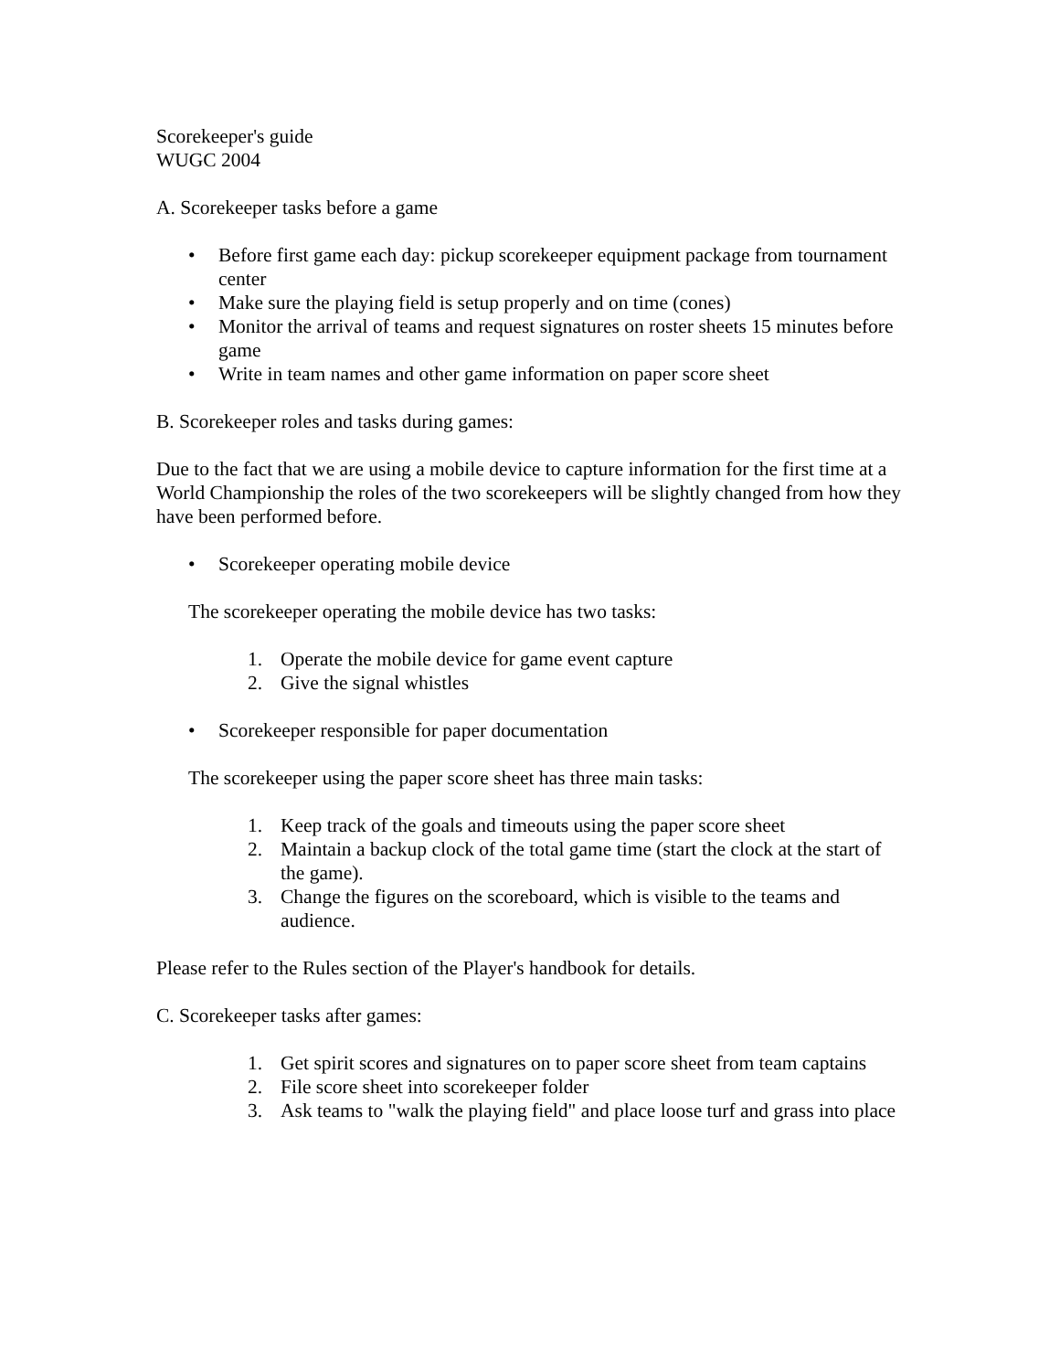Scorekeeper's guide
WUGC 2004
A. Scorekeeper tasks before a game
• Before first game each day: pickup scorekeeper equipment package from tournament center
• Make sure the playing field is setup properly and on time (cones)
• Monitor the arrival of teams and request signatures on roster sheets 15 minutes before game
• Write in team names and other game information on paper score sheet
B. Scorekeeper roles and tasks during games:
Due to the fact that we are using a mobile device to capture information for the first time at a World Championship the roles of the two scorekeepers will be slightly changed from how they have been performed before.
• Scorekeeper operating mobile device
The scorekeeper operating the mobile device has two tasks:
1. Operate the mobile device for game event capture
2. Give the signal whistles
• Scorekeeper responsible for paper documentation
The scorekeeper using the paper score sheet has three main tasks:
1. Keep track of the goals and timeouts using the paper score sheet
2. Maintain a backup clock of the total game time (start the clock at the start of the game).
3. Change the figures on the scoreboard, which is visible to the teams and audience.
Please refer to the Rules section of the Player's handbook for details.
C. Scorekeeper tasks after games:
1. Get spirit scores and signatures on to paper score sheet from team captains
2. File score sheet into scorekeeper folder
3. Ask teams to "walk the playing field" and place loose turf and grass into place